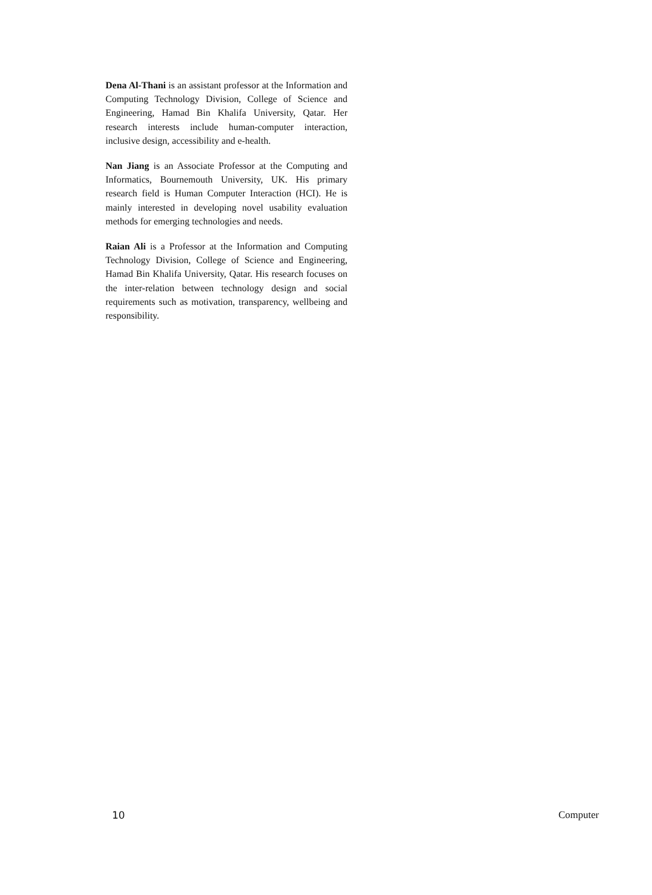Dena Al-Thani is an assistant professor at the Information and Computing Technology Division, College of Science and Engineering, Hamad Bin Khalifa University, Qatar. Her research interests include human-computer interaction, inclusive design, accessibility and e-health.
Nan Jiang is an Associate Professor at the Computing and Informatics, Bournemouth University, UK. His primary research field is Human Computer Interaction (HCI). He is mainly interested in developing novel usability evaluation methods for emerging technologies and needs.
Raian Ali is a Professor at the Information and Computing Technology Division, College of Science and Engineering, Hamad Bin Khalifa University, Qatar. His research focuses on the inter-relation between technology design and social requirements such as motivation, transparency, wellbeing and responsibility.
10 Computer